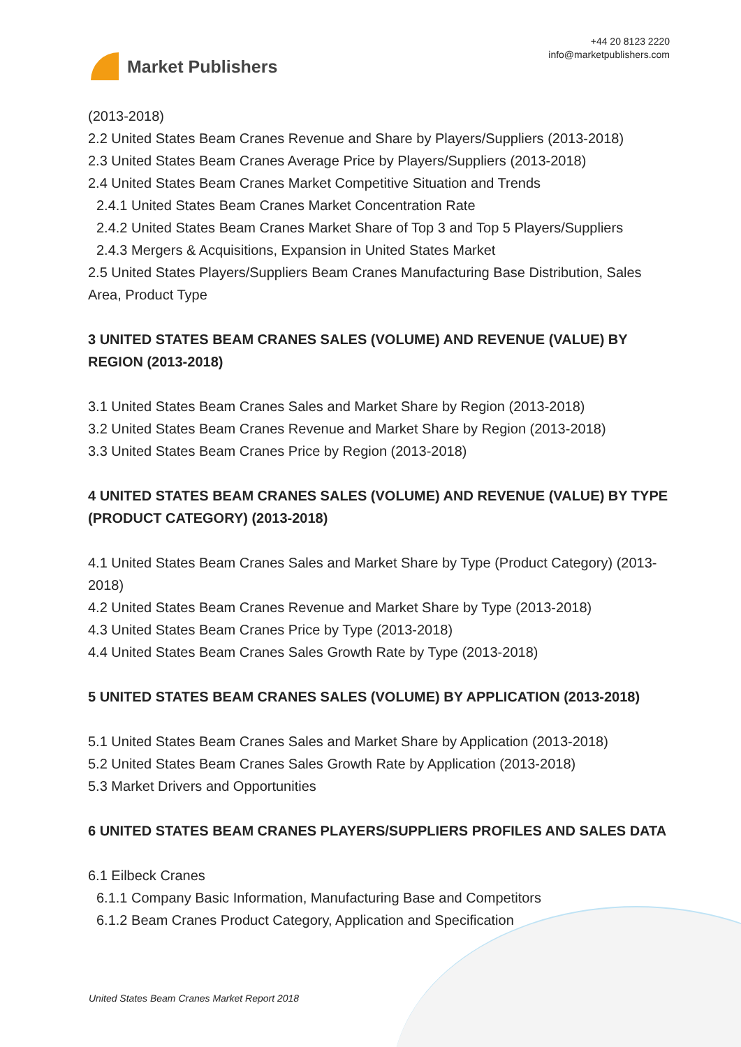Market Publishers
+44 20 8123 2220
info@marketpublishers.com
(2013-2018)
2.2 United States Beam Cranes Revenue and Share by Players/Suppliers (2013-2018)
2.3 United States Beam Cranes Average Price by Players/Suppliers (2013-2018)
2.4 United States Beam Cranes Market Competitive Situation and Trends
2.4.1 United States Beam Cranes Market Concentration Rate
2.4.2 United States Beam Cranes Market Share of Top 3 and Top 5 Players/Suppliers
2.4.3 Mergers & Acquisitions, Expansion in United States Market
2.5 United States Players/Suppliers Beam Cranes Manufacturing Base Distribution, Sales Area, Product Type
3 UNITED STATES BEAM CRANES SALES (VOLUME) AND REVENUE (VALUE) BY REGION (2013-2018)
3.1 United States Beam Cranes Sales and Market Share by Region (2013-2018)
3.2 United States Beam Cranes Revenue and Market Share by Region (2013-2018)
3.3 United States Beam Cranes Price by Region (2013-2018)
4 UNITED STATES BEAM CRANES SALES (VOLUME) AND REVENUE (VALUE) BY TYPE (PRODUCT CATEGORY) (2013-2018)
4.1 United States Beam Cranes Sales and Market Share by Type (Product Category) (2013-2018)
4.2 United States Beam Cranes Revenue and Market Share by Type (2013-2018)
4.3 United States Beam Cranes Price by Type (2013-2018)
4.4 United States Beam Cranes Sales Growth Rate by Type (2013-2018)
5 UNITED STATES BEAM CRANES SALES (VOLUME) BY APPLICATION (2013-2018)
5.1 United States Beam Cranes Sales and Market Share by Application (2013-2018)
5.2 United States Beam Cranes Sales Growth Rate by Application (2013-2018)
5.3 Market Drivers and Opportunities
6 UNITED STATES BEAM CRANES PLAYERS/SUPPLIERS PROFILES AND SALES DATA
6.1 Eilbeck Cranes
6.1.1 Company Basic Information, Manufacturing Base and Competitors
6.1.2 Beam Cranes Product Category, Application and Specification
United States Beam Cranes Market Report 2018